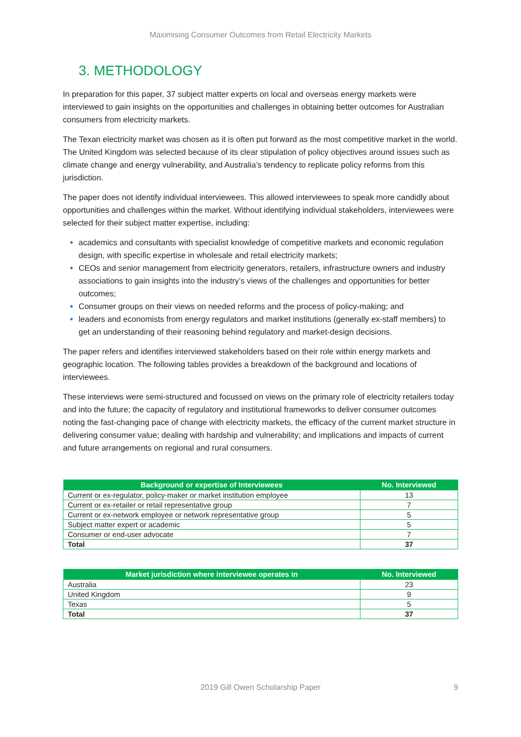Maximising Consumer Outcomes from Retail Electricity Markets
3. METHODOLOGY
In preparation for this paper, 37 subject matter experts on local and overseas energy markets were interviewed to gain insights on the opportunities and challenges in obtaining better outcomes for Australian consumers from electricity markets.
The Texan electricity market was chosen as it is often put forward as the most competitive market in the world. The United Kingdom was selected because of its clear stipulation of policy objectives around issues such as climate change and energy vulnerability, and Australia’s tendency to replicate policy reforms from this jurisdiction.
The paper does not identify individual interviewees. This allowed interviewees to speak more candidly about opportunities and challenges within the market. Without identifying individual stakeholders, interviewees were selected for their subject matter expertise, including:
academics and consultants with specialist knowledge of competitive markets and economic regulation design, with specific expertise in wholesale and retail electricity markets;
CEOs and senior management from electricity generators, retailers, infrastructure owners and industry associations to gain insights into the industry’s views of the challenges and opportunities for better outcomes;
Consumer groups on their views on needed reforms and the process of policy-making; and
leaders and economists from energy regulators and market institutions (generally ex-staff members) to get an understanding of their reasoning behind regulatory and market-design decisions.
The paper refers and identifies interviewed stakeholders based on their role within energy markets and geographic location. The following tables provides a breakdown of the background and locations of interviewees.
These interviews were semi-structured and focussed on views on the primary role of electricity retailers today and into the future; the capacity of regulatory and institutional frameworks to deliver consumer outcomes noting the fast-changing pace of change with electricity markets, the efficacy of the current market structure in delivering consumer value; dealing with hardship and vulnerability; and implications and impacts of current and future arrangements on regional and rural consumers.
| Background or expertise of Interviewees | No. Interviewed |
| --- | --- |
| Current or ex-regulator, policy-maker or market institution employee | 13 |
| Current or ex-retailer or retail representative group | 7 |
| Current or ex-network employee or network representative group | 5 |
| Subject matter expert or academic | 5 |
| Consumer or end-user advocate | 7 |
| Total | 37 |
| Market jurisdiction where interviewee operates in | No. Interviewed |
| --- | --- |
| Australia | 23 |
| United Kingdom | 9 |
| Texas | 5 |
| Total | 37 |
2019 Gill Owen Scholarship Paper 9